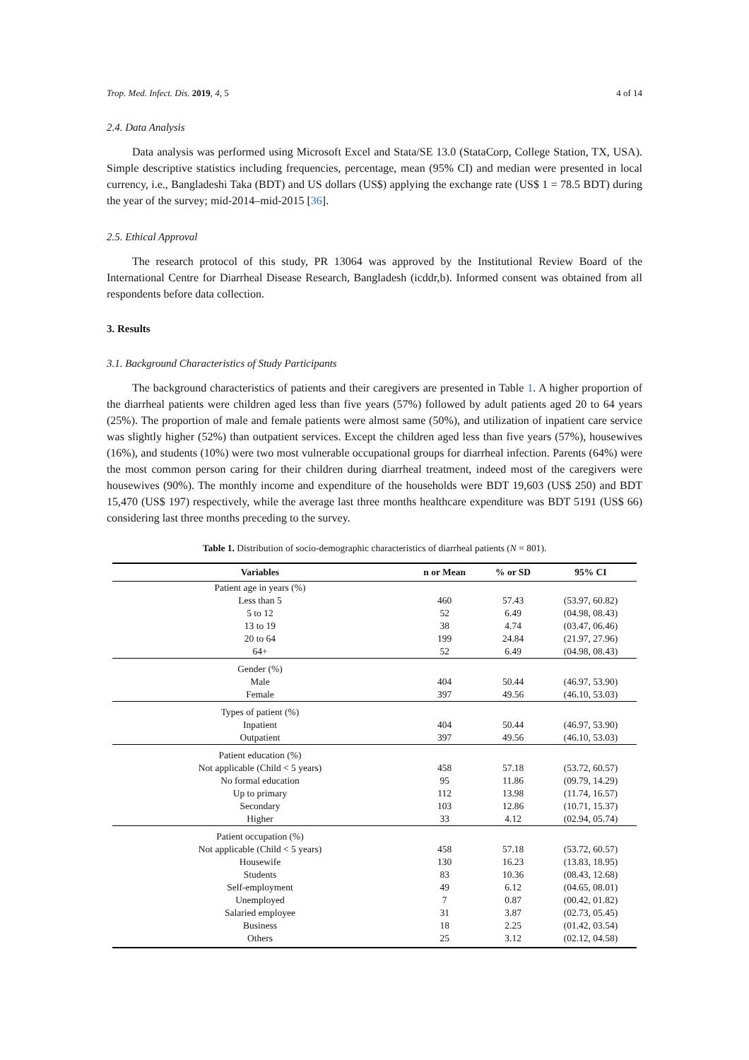Trop. Med. Infect. Dis. 2019, 4, 5 4 of 14
2.4. Data Analysis
Data analysis was performed using Microsoft Excel and Stata/SE 13.0 (StataCorp, College Station, TX, USA). Simple descriptive statistics including frequencies, percentage, mean (95% CI) and median were presented in local currency, i.e., Bangladeshi Taka (BDT) and US dollars (US$) applying the exchange rate (US$ 1 = 78.5 BDT) during the year of the survey; mid-2014–mid-2015 [36].
2.5. Ethical Approval
The research protocol of this study, PR 13064 was approved by the Institutional Review Board of the International Centre for Diarrheal Disease Research, Bangladesh (icddr,b). Informed consent was obtained from all respondents before data collection.
3. Results
3.1. Background Characteristics of Study Participants
The background characteristics of patients and their caregivers are presented in Table 1. A higher proportion of the diarrheal patients were children aged less than five years (57%) followed by adult patients aged 20 to 64 years (25%). The proportion of male and female patients were almost same (50%), and utilization of inpatient care service was slightly higher (52%) than outpatient services. Except the children aged less than five years (57%), housewives (16%), and students (10%) were two most vulnerable occupational groups for diarrheal infection. Parents (64%) were the most common person caring for their children during diarrheal treatment, indeed most of the caregivers were housewives (90%). The monthly income and expenditure of the households were BDT 19,603 (US$ 250) and BDT 15,470 (US$ 197) respectively, while the average last three months healthcare expenditure was BDT 5191 (US$ 66) considering last three months preceding to the survey.
Table 1. Distribution of socio-demographic characteristics of diarrheal patients (N = 801).
| Variables | n or Mean | % or SD | 95% CI |
| --- | --- | --- | --- |
| Patient age in years (%) | | | |
| Less than 5 | 460 | 57.43 | (53.97, 60.82) |
| 5 to 12 | 52 | 6.49 | (04.98, 08.43) |
| 13 to 19 | 38 | 4.74 | (03.47, 06.46) |
| 20 to 64 | 199 | 24.84 | (21.97, 27.96) |
| 64+ | 52 | 6.49 | (04.98, 08.43) |
| Gender (%) | | | |
| Male | 404 | 50.44 | (46.97, 53.90) |
| Female | 397 | 49.56 | (46.10, 53.03) |
| Types of patient (%) | | | |
| Inpatient | 404 | 50.44 | (46.97, 53.90) |
| Outpatient | 397 | 49.56 | (46.10, 53.03) |
| Patient education (%) | | | |
| Not applicable (Child < 5 years) | 458 | 57.18 | (53.72, 60.57) |
| No formal education | 95 | 11.86 | (09.79, 14.29) |
| Up to primary | 112 | 13.98 | (11.74, 16.57) |
| Secondary | 103 | 12.86 | (10.71, 15.37) |
| Higher | 33 | 4.12 | (02.94, 05.74) |
| Patient occupation (%) | | | |
| Not applicable (Child < 5 years) | 458 | 57.18 | (53.72, 60.57) |
| Housewife | 130 | 16.23 | (13.83, 18.95) |
| Students | 83 | 10.36 | (08.43, 12.68) |
| Self-employment | 49 | 6.12 | (04.65, 08.01) |
| Unemployed | 7 | 0.87 | (00.42, 01.82) |
| Salaried employee | 31 | 3.87 | (02.73, 05.45) |
| Business | 18 | 2.25 | (01.42, 03.54) |
| Others | 25 | 3.12 | (02.12, 04.58) |